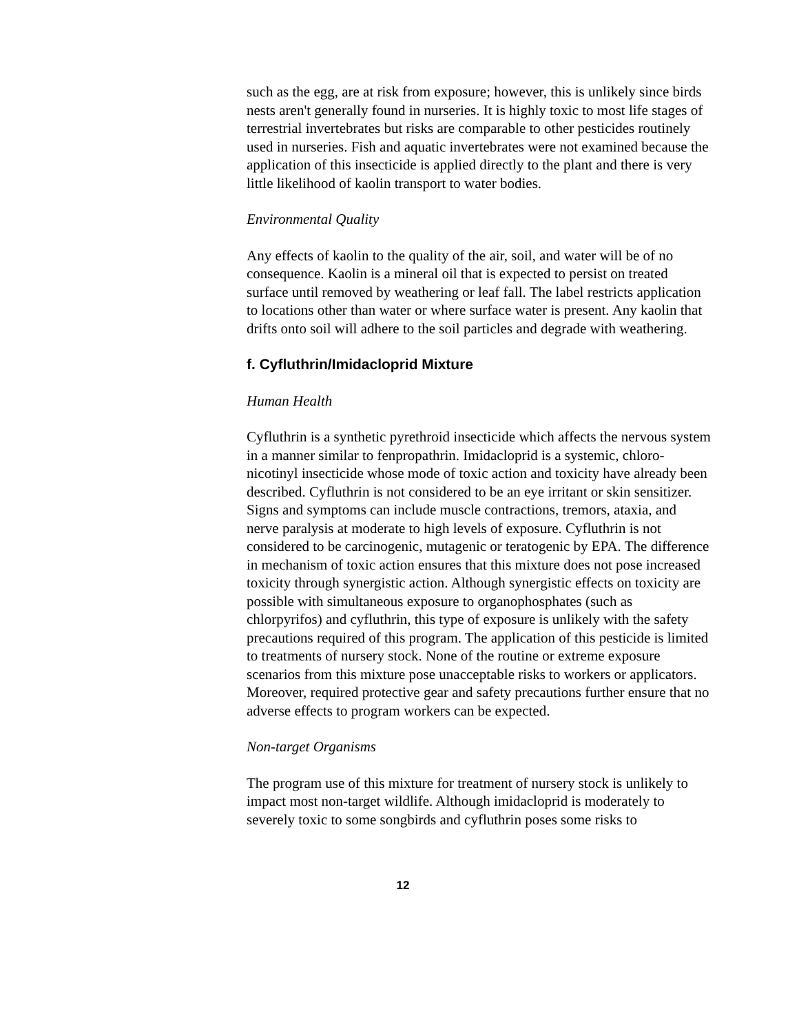such as the egg, are at risk from exposure; however, this is unlikely since birds nests aren't generally found in nurseries. It is highly toxic to most life stages of terrestrial invertebrates but risks are comparable to other pesticides routinely used in nurseries. Fish and aquatic invertebrates were not examined because the application of this insecticide is applied directly to the plant and there is very little likelihood of kaolin transport to water bodies.
Environmental Quality
Any effects of kaolin to the quality of the air, soil, and water will be of no consequence. Kaolin is a mineral oil that is expected to persist on treated surface until removed by weathering or leaf fall. The label restricts application to locations other than water or where surface water is present. Any kaolin that drifts onto soil will adhere to the soil particles and degrade with weathering.
f. Cyfluthrin/Imidacloprid Mixture
Human Health
Cyfluthrin is a synthetic pyrethroid insecticide which affects the nervous system in a manner similar to fenpropathrin. Imidacloprid is a systemic, chloro-nicotinyl insecticide whose mode of toxic action and toxicity have already been described. Cyfluthrin is not considered to be an eye irritant or skin sensitizer. Signs and symptoms can include muscle contractions, tremors, ataxia, and nerve paralysis at moderate to high levels of exposure. Cyfluthrin is not considered to be carcinogenic, mutagenic or teratogenic by EPA. The difference in mechanism of toxic action ensures that this mixture does not pose increased toxicity through synergistic action. Although synergistic effects on toxicity are possible with simultaneous exposure to organophosphates (such as chlorpyrifos) and cyfluthrin, this type of exposure is unlikely with the safety precautions required of this program. The application of this pesticide is limited to treatments of nursery stock. None of the routine or extreme exposure scenarios from this mixture pose unacceptable risks to workers or applicators. Moreover, required protective gear and safety precautions further ensure that no adverse effects to program workers can be expected.
Non-target Organisms
The program use of this mixture for treatment of nursery stock is unlikely to impact most non-target wildlife. Although imidacloprid is moderately to severely toxic to some songbirds and cyfluthrin poses some risks to
12